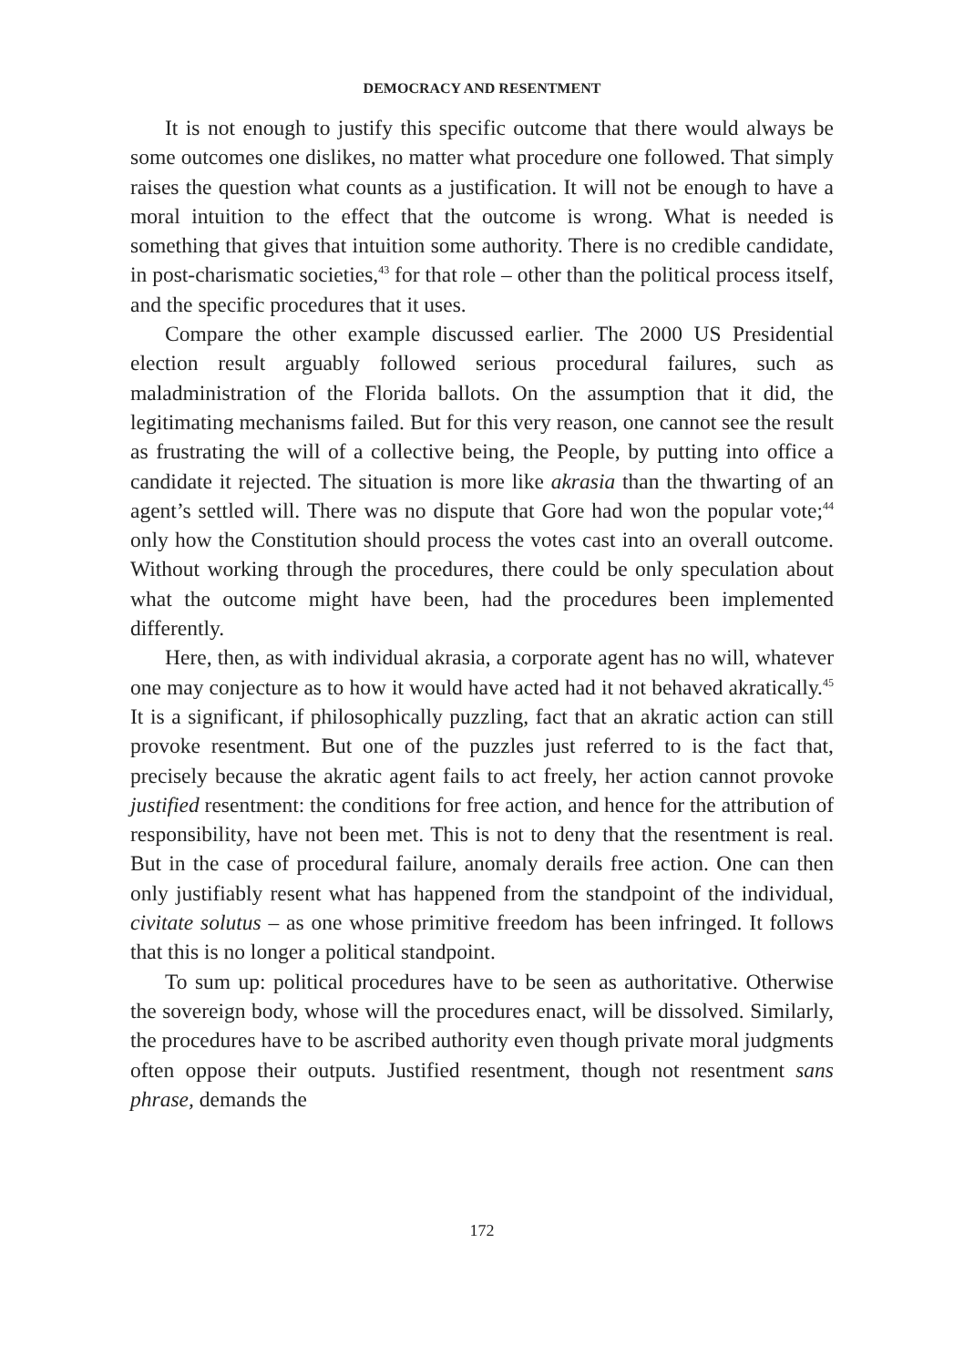DEMOCRACY AND RESENTMENT
It is not enough to justify this specific outcome that there would always be some outcomes one dislikes, no matter what procedure one followed. That simply raises the question what counts as a justification. It will not be enough to have a moral intuition to the effect that the outcome is wrong. What is needed is something that gives that intuition some authority. There is no credible candidate, in post-charismatic societies,<sup>43</sup> for that role – other than the political process itself, and the specific procedures that it uses.
Compare the other example discussed earlier. The 2000 US Presidential election result arguably followed serious procedural failures, such as maladministration of the Florida ballots. On the assumption that it did, the legitimating mechanisms failed. But for this very reason, one cannot see the result as frustrating the will of a collective being, the People, by putting into office a candidate it rejected. The situation is more like akrasia than the thwarting of an agent’s settled will. There was no dispute that Gore had won the popular vote;<sup>44</sup> only how the Constitution should process the votes cast into an overall outcome. Without working through the procedures, there could be only speculation about what the outcome might have been, had the procedures been implemented differently.
Here, then, as with individual akrasia, a corporate agent has no will, whatever one may conjecture as to how it would have acted had it not behaved akratically.<sup>45</sup> It is a significant, if philosophically puzzling, fact that an akratic action can still provoke resentment. But one of the puzzles just referred to is the fact that, precisely because the akratic agent fails to act freely, her action cannot provoke justified resentment: the conditions for free action, and hence for the attribution of responsibility, have not been met. This is not to deny that the resentment is real. But in the case of procedural failure, anomaly derails free action. One can then only justifiably resent what has happened from the standpoint of the individual, civitate solutus – as one whose primitive freedom has been infringed. It follows that this is no longer a political standpoint.
To sum up: political procedures have to be seen as authoritative. Otherwise the sovereign body, whose will the procedures enact, will be dissolved. Similarly, the procedures have to be ascribed authority even though private moral judgments often oppose their outputs. Justified resentment, though not resentment sans phrase, demands the
172